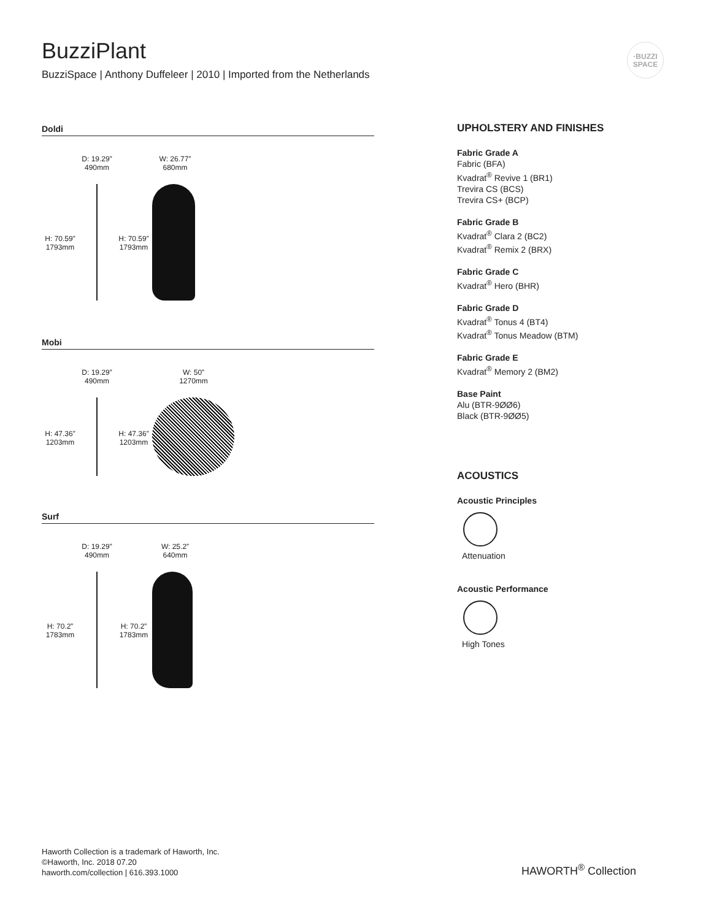BuzziPlant
BuzziSpace | Anthony Duffeleer | 2010 | Imported from the Netherlands
·BUZZI
SPACE
Doldi
H: 70.59”
1793mm
D: 19.29”
490mm
H: 70.59”
1793mm
W: 26.77”
680mm
Mobi
H: 47.36”
1203mm
D: 19.29”
490mm
H: 47.36”
1203mm
W: 50”
1270mm
Surf
H: 70.2”
1783mm
D: 19.29”
490mm
H: 70.2”
1783mm
W: 25.2”
640mm
UPHOLSTERY AND FINISHES
Fabric Grade A
Fabric (BFA)
Kvadrat<sup>®</sup> Revive 1 (BR1)
Trevira CS (BCS)
Trevira CS+ (BCP)
Fabric Grade B
Kvadrat<sup>®</sup> Clara 2 (BC2)
Kvadrat<sup>®</sup> Remix 2 (BRX)
Fabric Grade C
Kvadrat<sup>®</sup> Hero (BHR)
Fabric Grade D
Kvadrat<sup>®</sup> Tonus 4 (BT4)
Kvadrat<sup>®</sup> Tonus Meadow (BTM)
Fabric Grade E
Kvadrat<sup>®</sup> Memory 2 (BM2)
Base Paint
Alu (BTR-9ØØ6)
Black (BTR-9ØØ5)
ACOUSTICS
Acoustic Principles
Attenuation
Acoustic Performance
High Tones
Haworth Collection is a trademark of Haworth, Inc.
©Haworth, Inc. 2018 07.20
haworth.com/collection | 616.393.1000
HAWORTH<sup>®</sup> Collection